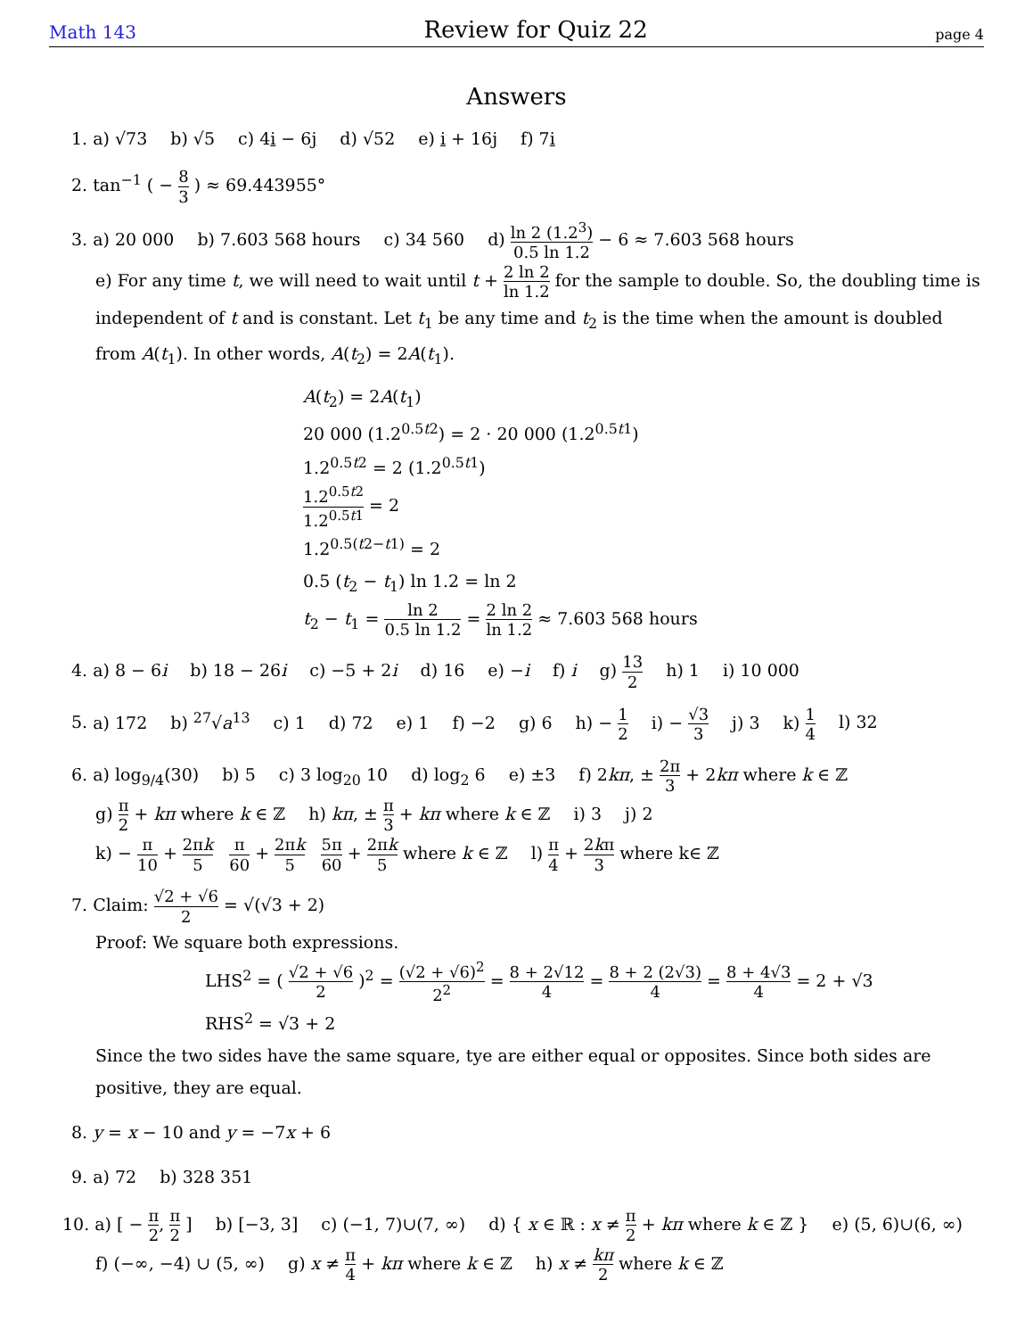Math 143 Review for Quiz 22 page 4
Answers
1. a) √73 b) √5 c) 4i − 6j d) √52 e) i + 16j f) 7i
2. tan<sup>−1</sup> ( − 8 3 ) ≈ 69.443955°
3. a) 20 000 b) 7.603 568 hours c) 34 560 d) ln 2 (1.2<sup>3</sup>) 0.5 ln 1.2 − 6 ≈ 7.603 568 hours
e) For any time t, we will need to wait until t + 2 ln 2 ln 1.2 for the sample to double. So, the doubling time is independent of t and is constant. Let t<sub>1</sub> be any time and t<sub>2</sub> is the time when the amount is doubled from A(t<sub>1</sub>). In other words, A(t<sub>2</sub>) = 2A(t<sub>1</sub>).
A(t<sub>2</sub>) = 2A(t<sub>1</sub>)
20 000 (1.2<sup>0.5t2</sup>) = 2 · 20 000 (1.2<sup>0.5t1</sup>)
1.2<sup>0.5t2</sup> = 2 (1.2<sup>0.5t1</sup>)
1.2<sup>0.5t2</sup> 1.2<sup>0.5t1</sup> = 2
1.2<sup>0.5(t2−t1)</sup> = 2
0.5 (t<sub>2</sub> − t<sub>1</sub>) ln 1.2 = ln 2
t<sub>2</sub> − t<sub>1</sub> = ln 2 0.5 ln 1.2 = 2 ln 2 ln 1.2 ≈ 7.603 568 hours
4. a) 8 − 6i b) 18 − 26i c) −5 + 2i d) 16 e) −i f) i g) 13 2 h) 1 i) 10 000
5. a) 172 b) <sup>27</sup>√a<sup>13</sup> c) 1 d) 72 e) 1 f) −2 g) 6 h) − 1 2 i) − √3 3 j) 3 k) 1 4 l) 32
6. a) log<sub>9/4</sub>(30) b) 5 c) 3 log<sub>20</sub> 10 d) log<sub>2</sub> 6 e) ±3 f) 2kπ, ± 2π 3 + 2kπ where k ∈ ℤ
g) π 2 + kπ where k ∈ ℤ h) kπ, ± π 3 + kπ where k ∈ ℤ i) 3 j) 2
k) − π 10 + 2πk 5 π 60 + 2πk 5 5π 60 + 2πk 5 where k ∈ ℤ l) π 4 + 2kπ 3 where k∈ ℤ
7. Claim: √2 + √6 2 = √(√3 + 2)
Proof: We square both expressions.
LHS<sup>2</sup> = ( √2 + √6 2 )<sup>2</sup> = (√2 + √6)<sup>2</sup> 2<sup>2</sup> = 8 + 2√12 4 = 8 + 2 (2√3) 4 = 8 + 4√3 4 = 2 + √3
RHS<sup>2</sup> = √3 + 2
Since the two sides have the same square, tye are either equal or opposites. Since both sides are positive, they are equal.
8. y = x − 10 and y = −7x + 6
9. a) 72 b) 328 351
10. a) [ − π 2, π 2 ] b) [−3, 3] c) (−1, 7)∪(7, ∞) d) { x ∈ ℝ : x ≠ π 2 + kπ where k ∈ ℤ } e) (5, 6)∪(6, ∞)
f) (−∞, −4) ∪ (5, ∞) g) x ≠ π 4 + kπ where k ∈ ℤ h) x ≠ kπ 2 where k ∈ ℤ